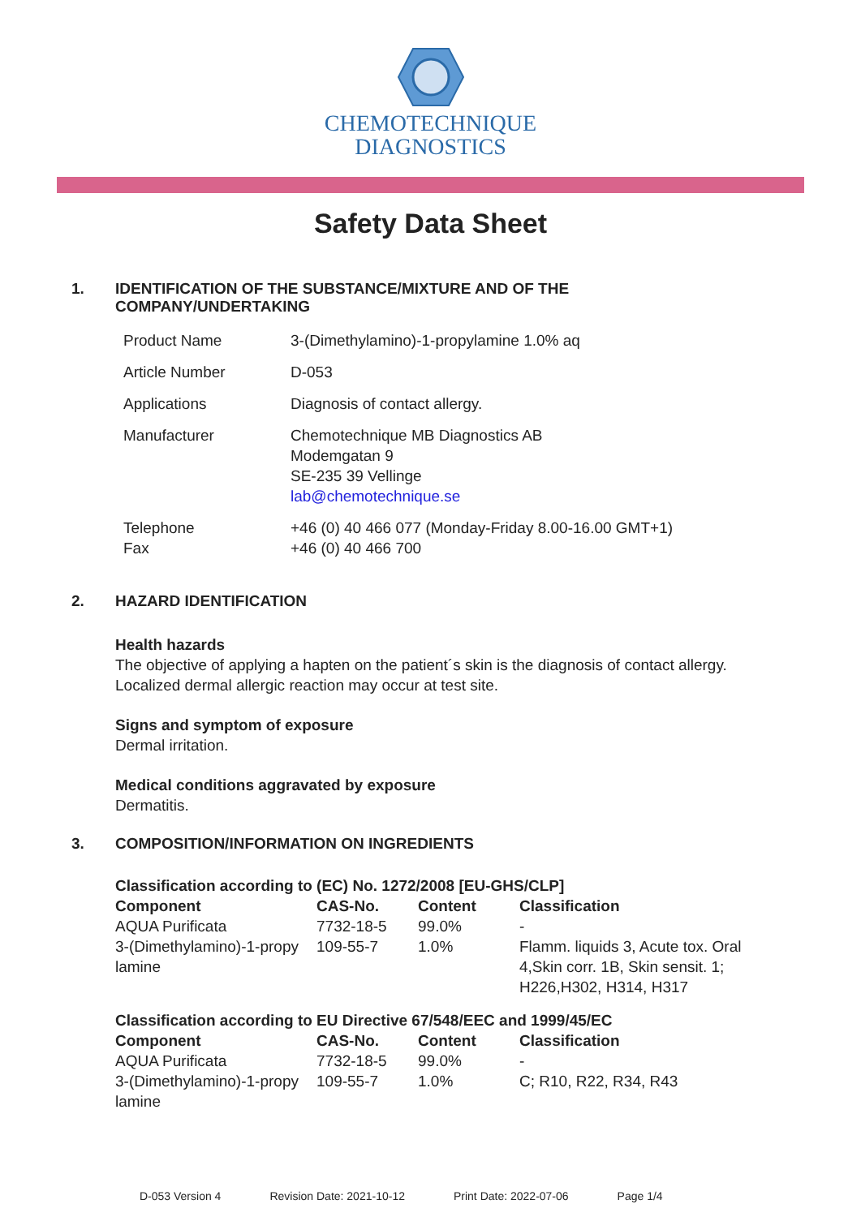CHEMOTECHNIQUE
DIAGNOSTICS
Safety Data Sheet
1. IDENTIFICATION OF THE SUBSTANCE/MIXTURE AND OF THE
COMPANY/UNDERTAKING
| Product Name | 3-(Dimethylamino)-1-propylamine 1.0% aq |
| Article Number | D-053 |
| Applications | Diagnosis of contact allergy. |
| Manufacturer | Chemotechnique MB Diagnostics AB Modemgatan 9 SE-235 39 Vellinge lab@chemotechnique.se |
| Telephone Fax | +46 (0) 40 466 077 (Monday-Friday 8.00-16.00 GMT+1) +46 (0) 40 466 700 |
2. HAZARD IDENTIFICATION
Health hazards
The objective of applying a hapten on the patient´s skin is the diagnosis of contact allergy.
Localized dermal allergic reaction may occur at test site.
Signs and symptom of exposure
Dermal irritation.
Medical conditions aggravated by exposure
Dermatitis.
3. COMPOSITION/INFORMATION ON INGREDIENTS
| Classification according to (EC) No. 1272/2008 [EU-GHS/CLP] | | | |
| --- | --- | --- | --- |
| Component | CAS-No. | Content | Classification |
| AQUA Purificata | 7732-18-5 | 99.0% | - |
| 3-(Dimethylamino)-1-propy lamine | 109-55-7 | 1.0% | Flamm. liquids 3, Acute tox. Oral 4,Skin corr. 1B, Skin sensit. 1; H226,H302, H314, H317 |
| Classification according to EU Directive 67/548/EEC and 1999/45/EC | | | |
| --- | --- | --- | --- |
| Component | CAS-No. | Content | Classification |
| AQUA Purificata | 7732-18-5 | 99.0% | - |
| 3-(Dimethylamino)-1-propy lamine | 109-55-7 | 1.0% | C; R10, R22, R34, R43 |
D-053 Version 4 Revision Date: 2021-10-12 Print Date: 2022-07-06 Page 1/4